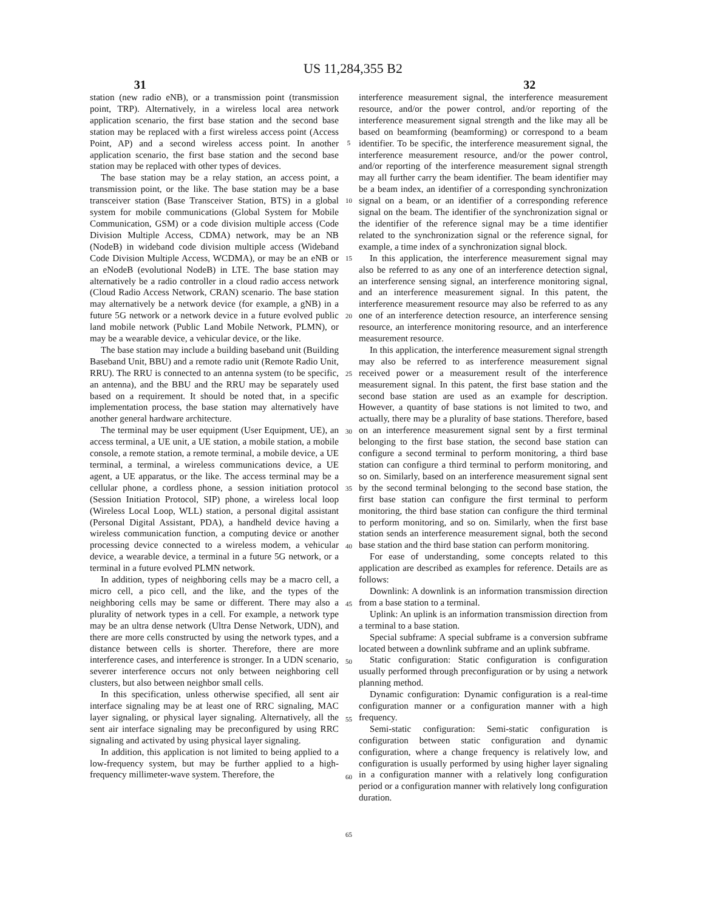US 11,284,355 B2
31 32
station (new radio eNB), or a transmission point (transmission point, TRP). Alternatively, in a wireless local area network application scenario, the first base station and the second base station may be replaced with a first wireless access point (Access Point, AP) and a second wireless access point. In another application scenario, the first base station and the second base station may be replaced with other types of devices.
The base station may be a relay station, an access point, a transmission point, or the like. The base station may be a base transceiver station (Base Transceiver Station, BTS) in a global system for mobile communications (Global System for Mobile Communication, GSM) or a code division multiple access (Code Division Multiple Access, CDMA) network, may be an NB (NodeB) in wideband code division multiple access (Wideband Code Division Multiple Access, WCDMA), or may be an eNB or an eNodeB (evolutional NodeB) in LTE. The base station may alternatively be a radio controller in a cloud radio access network (Cloud Radio Access Network, CRAN) scenario. The base station may alternatively be a network device (for example, a gNB) in a future 5G network or a network device in a future evolved public land mobile network (Public Land Mobile Network, PLMN), or may be a wearable device, a vehicular device, or the like.
The base station may include a building baseband unit (Building Baseband Unit, BBU) and a remote radio unit (Remote Radio Unit, RRU). The RRU is connected to an antenna system (to be specific, an antenna), and the BBU and the RRU may be separately used based on a requirement. It should be noted that, in a specific implementation process, the base station may alternatively have another general hardware architecture.
The terminal may be user equipment (User Equipment, UE), an access terminal, a UE unit, a UE station, a mobile station, a mobile console, a remote station, a remote terminal, a mobile device, a UE terminal, a terminal, a wireless communications device, a UE agent, a UE apparatus, or the like. The access terminal may be a cellular phone, a cordless phone, a session initiation protocol (Session Initiation Protocol, SIP) phone, a wireless local loop (Wireless Local Loop, WLL) station, a personal digital assistant (Personal Digital Assistant, PDA), a handheld device having a wireless communication function, a computing device or another processing device connected to a wireless modem, a vehicular device, a wearable device, a terminal in a future 5G network, or a terminal in a future evolved PLMN network.
In addition, types of neighboring cells may be a macro cell, a micro cell, a pico cell, and the like, and the types of the neighboring cells may be same or different. There may also a plurality of network types in a cell. For example, a network type may be an ultra dense network (Ultra Dense Network, UDN), and there are more cells constructed by using the network types, and a distance between cells is shorter. Therefore, there are more interference cases, and interference is stronger. In a UDN scenario, severer interference occurs not only between neighboring cell clusters, but also between neighbor small cells.
In this specification, unless otherwise specified, all sent air interface signaling may be at least one of RRC signaling, MAC layer signaling, or physical layer signaling. Alternatively, all the sent air interface signaling may be preconfigured by using RRC signaling and activated by using physical layer signaling.
In addition, this application is not limited to being applied to a low-frequency system, but may be further applied to a high-frequency millimeter-wave system. Therefore, the
5
10
15
20
25
30
35
40
45
50
55
60
65
interference measurement signal, the interference measurement resource, and/or the power control, and/or reporting of the interference measurement signal strength and the like may all be based on beamforming (beamforming) or correspond to a beam identifier. To be specific, the interference measurement signal, the interference measurement resource, and/or the power control, and/or reporting of the interference measurement signal strength may all further carry the beam identifier. The beam identifier may be a beam index, an identifier of a corresponding synchronization signal on a beam, or an identifier of a corresponding reference signal on the beam. The identifier of the synchronization signal or the identifier of the reference signal may be a time identifier related to the synchronization signal or the reference signal, for example, a time index of a synchronization signal block.
In this application, the interference measurement signal may also be referred to as any one of an interference detection signal, an interference sensing signal, an interference monitoring signal, and an interference measurement signal. In this patent, the interference measurement resource may also be referred to as any one of an interference detection resource, an interference sensing resource, an interference monitoring resource, and an interference measurement resource.
In this application, the interference measurement signal strength may also be referred to as interference measurement signal received power or a measurement result of the interference measurement signal. In this patent, the first base station and the second base station are used as an example for description. However, a quantity of base stations is not limited to two, and actually, there may be a plurality of base stations. Therefore, based on an interference measurement signal sent by a first terminal belonging to the first base station, the second base station can configure a second terminal to perform monitoring, a third base station can configure a third terminal to perform monitoring, and so on. Similarly, based on an interference measurement signal sent by the second terminal belonging to the second base station, the first base station can configure the first terminal to perform monitoring, the third base station can configure the third terminal to perform monitoring, and so on. Similarly, when the first base station sends an interference measurement signal, both the second base station and the third base station can perform monitoring.
For ease of understanding, some concepts related to this application are described as examples for reference. Details are as follows:
Downlink: A downlink is an information transmission direction from a base station to a terminal.
Uplink: An uplink is an information transmission direction from a terminal to a base station.
Special subframe: A special subframe is a conversion subframe located between a downlink subframe and an uplink subframe.
Static configuration: Static configuration is configuration usually performed through preconfiguration or by using a network planning method.
Dynamic configuration: Dynamic configuration is a real-time configuration manner or a configuration manner with a high frequency.
Semi-static configuration: Semi-static configuration is configuration between static configuration and dynamic configuration, where a change frequency is relatively low, and configuration is usually performed by using higher layer signaling in a configuration manner with a relatively long configuration period or a configuration manner with relatively long configuration duration.